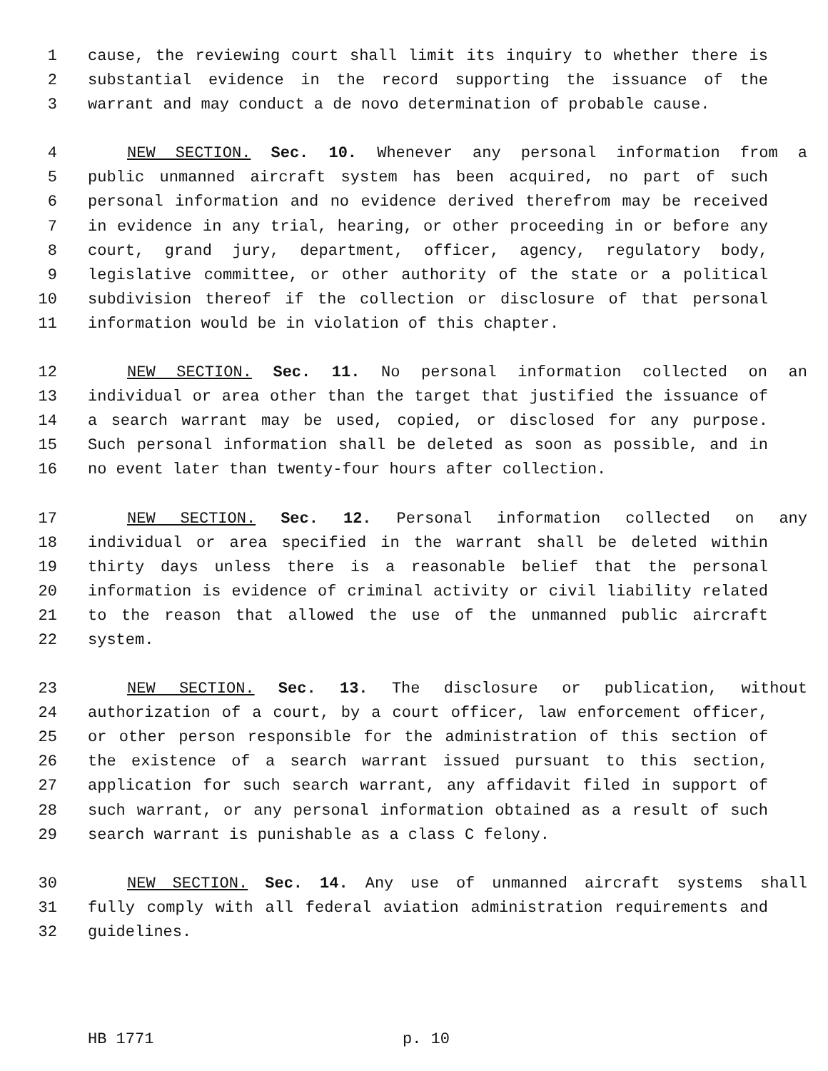1 cause, the reviewing court shall limit its inquiry to whether there is
2 substantial evidence in the record supporting the issuance of the
3 warrant and may conduct a de novo determination of probable cause.
4 NEW SECTION. Sec. 10. Whenever any personal information from a
5 public unmanned aircraft system has been acquired, no part of such
6 personal information and no evidence derived therefrom may be received
7 in evidence in any trial, hearing, or other proceeding in or before any
8 court, grand jury, department, officer, agency, regulatory body,
9 legislative committee, or other authority of the state or a political
10 subdivision thereof if the collection or disclosure of that personal
11 information would be in violation of this chapter.
12 NEW SECTION. Sec. 11. No personal information collected on an
13 individual or area other than the target that justified the issuance of
14 a search warrant may be used, copied, or disclosed for any purpose.
15 Such personal information shall be deleted as soon as possible, and in
16 no event later than twenty-four hours after collection.
17 NEW SECTION. Sec. 12. Personal information collected on any
18 individual or area specified in the warrant shall be deleted within
19 thirty days unless there is a reasonable belief that the personal
20 information is evidence of criminal activity or civil liability related
21 to the reason that allowed the use of the unmanned public aircraft
22 system.
23 NEW SECTION. Sec. 13. The disclosure or publication, without
24 authorization of a court, by a court officer, law enforcement officer,
25 or other person responsible for the administration of this section of
26 the existence of a search warrant issued pursuant to this section,
27 application for such search warrant, any affidavit filed in support of
28 such warrant, or any personal information obtained as a result of such
29 search warrant is punishable as a class C felony.
30 NEW SECTION. Sec. 14. Any use of unmanned aircraft systems shall
31 fully comply with all federal aviation administration requirements and
32 guidelines.
HB 1771 p. 10